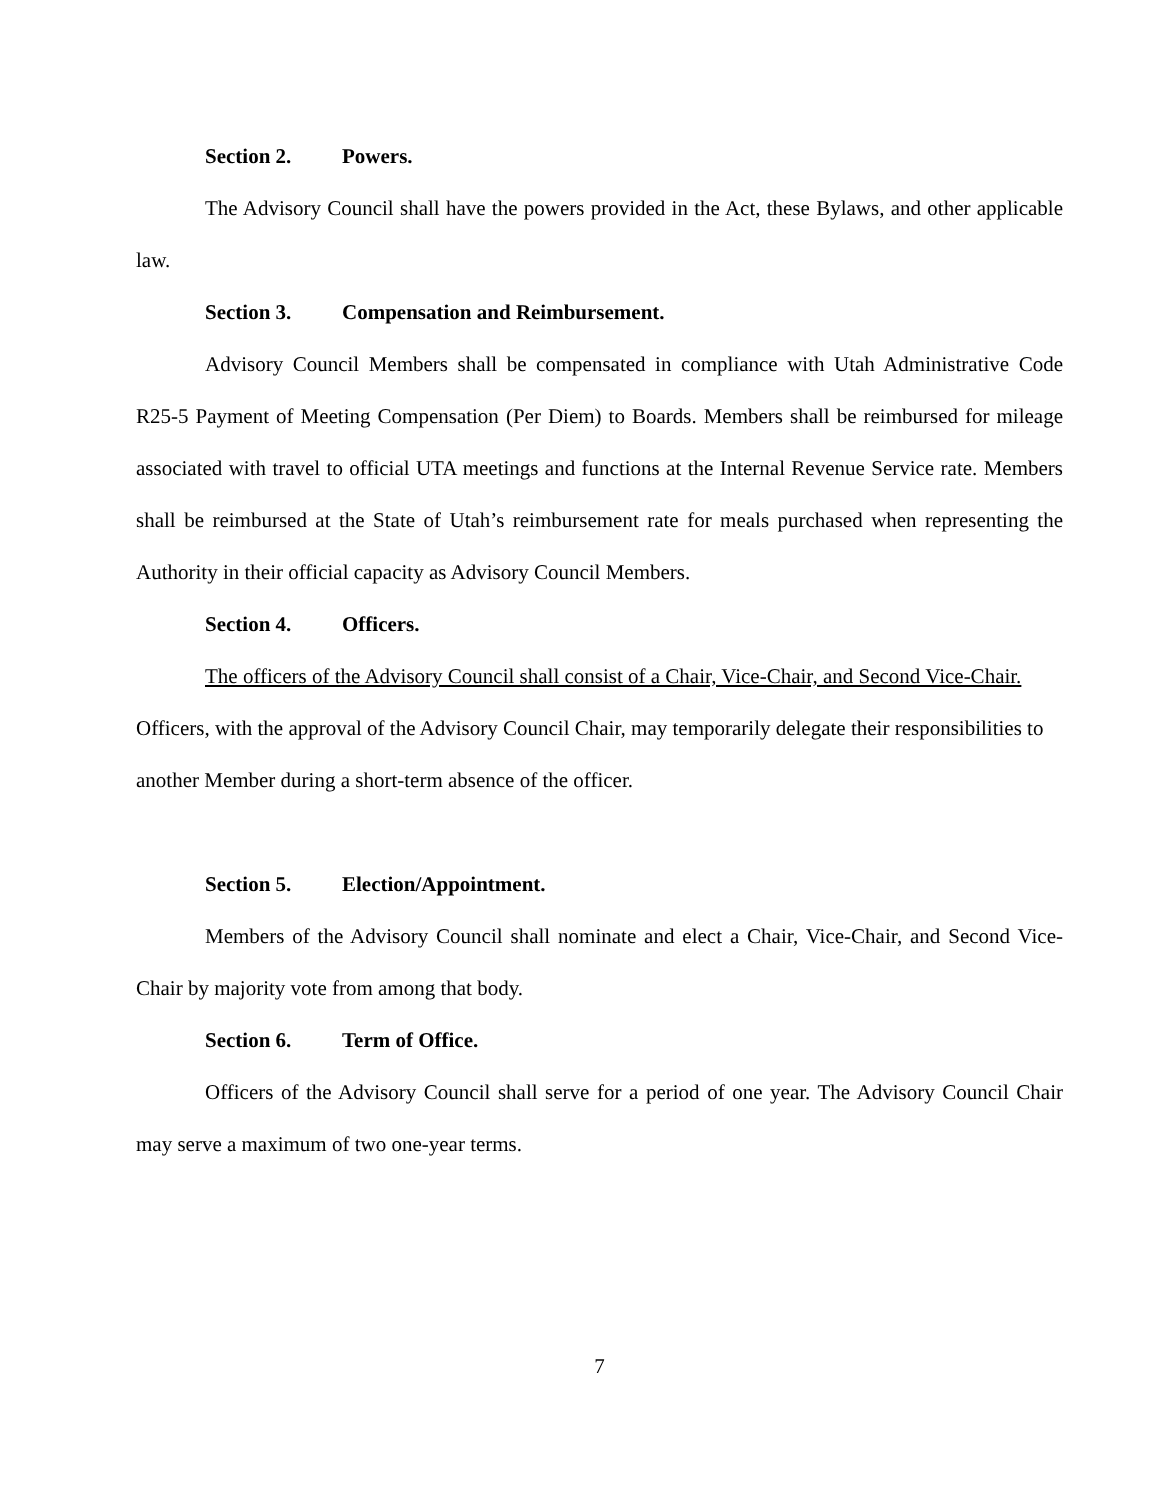Section 2. Powers.
The Advisory Council shall have the powers provided in the Act, these Bylaws, and other applicable law.
Section 3. Compensation and Reimbursement.
Advisory Council Members shall be compensated in compliance with Utah Administrative Code R25-5 Payment of Meeting Compensation (Per Diem) to Boards. Members shall be reimbursed for mileage associated with travel to official UTA meetings and functions at the Internal Revenue Service rate. Members shall be reimbursed at the State of Utah’s reimbursement rate for meals purchased when representing the Authority in their official capacity as Advisory Council Members.
Section 4. Officers.
The officers of the Advisory Council shall consist of a Chair, Vice-Chair, and Second Vice-Chair. Officers, with the approval of the Advisory Council Chair, may temporarily delegate their responsibilities to another Member during a short-term absence of the officer.
Section 5. Election/Appointment.
Members of the Advisory Council shall nominate and elect a Chair, Vice-Chair, and Second Vice-Chair by majority vote from among that body.
Section 6. Term of Office.
Officers of the Advisory Council shall serve for a period of one year. The Advisory Council Chair may serve a maximum of two one-year terms.
7